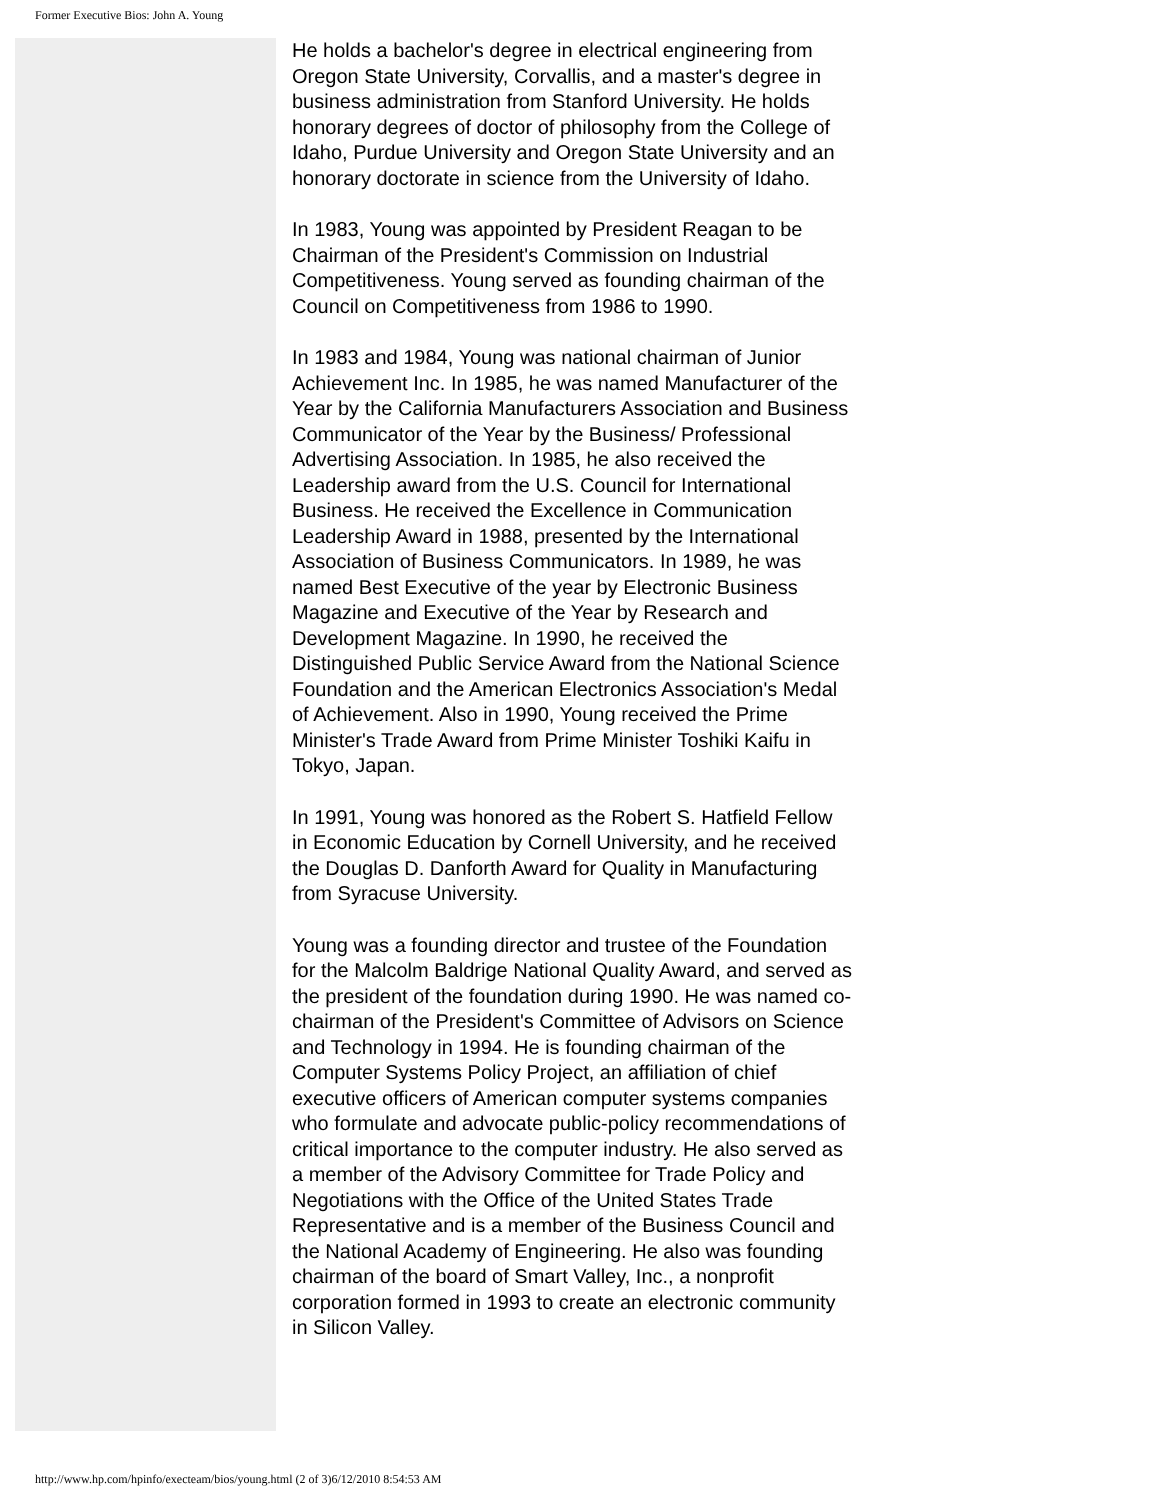Former Executive Bios: John A. Young
He holds a bachelor's degree in electrical engineering from Oregon State University, Corvallis, and a master's degree in business administration from Stanford University. He holds honorary degrees of doctor of philosophy from the College of Idaho, Purdue University and Oregon State University and an honorary doctorate in science from the University of Idaho.
In 1983, Young was appointed by President Reagan to be Chairman of the President's Commission on Industrial Competitiveness. Young served as founding chairman of the Council on Competitiveness from 1986 to 1990.
In 1983 and 1984, Young was national chairman of Junior Achievement Inc. In 1985, he was named Manufacturer of the Year by the California Manufacturers Association and Business Communicator of the Year by the Business/ Professional Advertising Association. In 1985, he also received the Leadership award from the U.S. Council for International Business. He received the Excellence in Communication Leadership Award in 1988, presented by the International Association of Business Communicators. In 1989, he was named Best Executive of the year by Electronic Business Magazine and Executive of the Year by Research and Development Magazine. In 1990, he received the Distinguished Public Service Award from the National Science Foundation and the American Electronics Association's Medal of Achievement. Also in 1990, Young received the Prime Minister's Trade Award from Prime Minister Toshiki Kaifu in Tokyo, Japan.
In 1991, Young was honored as the Robert S. Hatfield Fellow in Economic Education by Cornell University, and he received the Douglas D. Danforth Award for Quality in Manufacturing from Syracuse University.
Young was a founding director and trustee of the Foundation for the Malcolm Baldrige National Quality Award, and served as the president of the foundation during 1990. He was named co-chairman of the President's Committee of Advisors on Science and Technology in 1994. He is founding chairman of the Computer Systems Policy Project, an affiliation of chief executive officers of American computer systems companies who formulate and advocate public-policy recommendations of critical importance to the computer industry. He also served as a member of the Advisory Committee for Trade Policy and Negotiations with the Office of the United States Trade Representative and is a member of the Business Council and the National Academy of Engineering. He also was founding chairman of the board of Smart Valley, Inc., a nonprofit corporation formed in 1993 to create an electronic community in Silicon Valley.
http://www.hp.com/hpinfo/execteam/bios/young.html (2 of 3)6/12/2010 8:54:53 AM